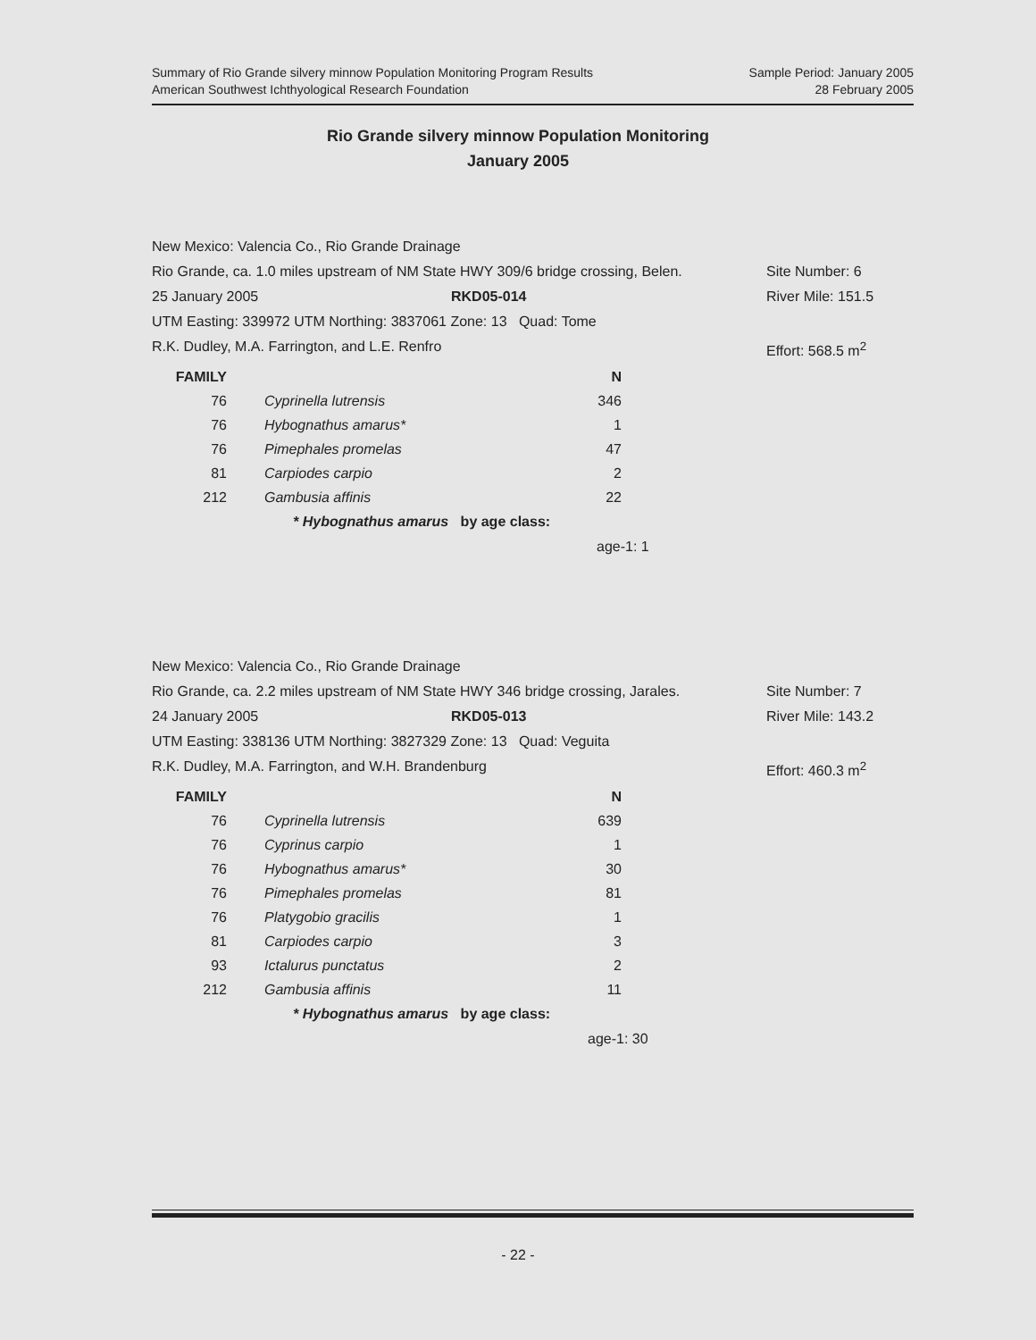Sample Period: January 2005
28 February 2005
Summary of Rio Grande silvery minnow Population Monitoring Program Results
American Southwest Ichthyological Research Foundation
Rio Grande silvery minnow Population Monitoring
January 2005
New Mexico: Valencia Co., Rio Grande Drainage
Rio Grande, ca. 1.0 miles upstream of NM State HWY 309/6 bridge crossing, Belen. Site Number: 6
25 January 2005 RKD05-014 River Mile: 151.5
UTM Easting: 339972 UTM Northing: 3837061 Zone: 13 Quad: Tome
R.K. Dudley, M.A. Farrington, and L.E. Renfro Effort: 568.5 m<sup>2</sup>
| FAMILY | | N |
| --- | --- | --- |
| 76 | Cyprinella lutrensis | 346 |
| 76 | Hybognathus amarus* | 1 |
| 76 | Pimephales promelas | 47 |
| 81 | Carpiodes carpio | 2 |
| 212 | Gambusia affinis | 22 |
* Hybognathus amarus by age class:
age-1: 1
New Mexico: Valencia Co., Rio Grande Drainage
Rio Grande, ca. 2.2 miles upstream of NM State HWY 346 bridge crossing, Jarales. Site Number: 7
24 January 2005 RKD05-013 River Mile: 143.2
UTM Easting: 338136 UTM Northing: 3827329 Zone: 13 Quad: Veguita
R.K. Dudley, M.A. Farrington, and W.H. Brandenburg Effort: 460.3 m<sup>2</sup>
| FAMILY | | N |
| --- | --- | --- |
| 76 | Cyprinella lutrensis | 639 |
| 76 | Cyprinus carpio | 1 |
| 76 | Hybognathus amarus* | 30 |
| 76 | Pimephales promelas | 81 |
| 76 | Platygobio gracilis | 1 |
| 81 | Carpiodes carpio | 3 |
| 93 | Ictalurus punctatus | 2 |
| 212 | Gambusia affinis | 11 |
* Hybognathus amarus by age class:
age-1: 30
- 22 -